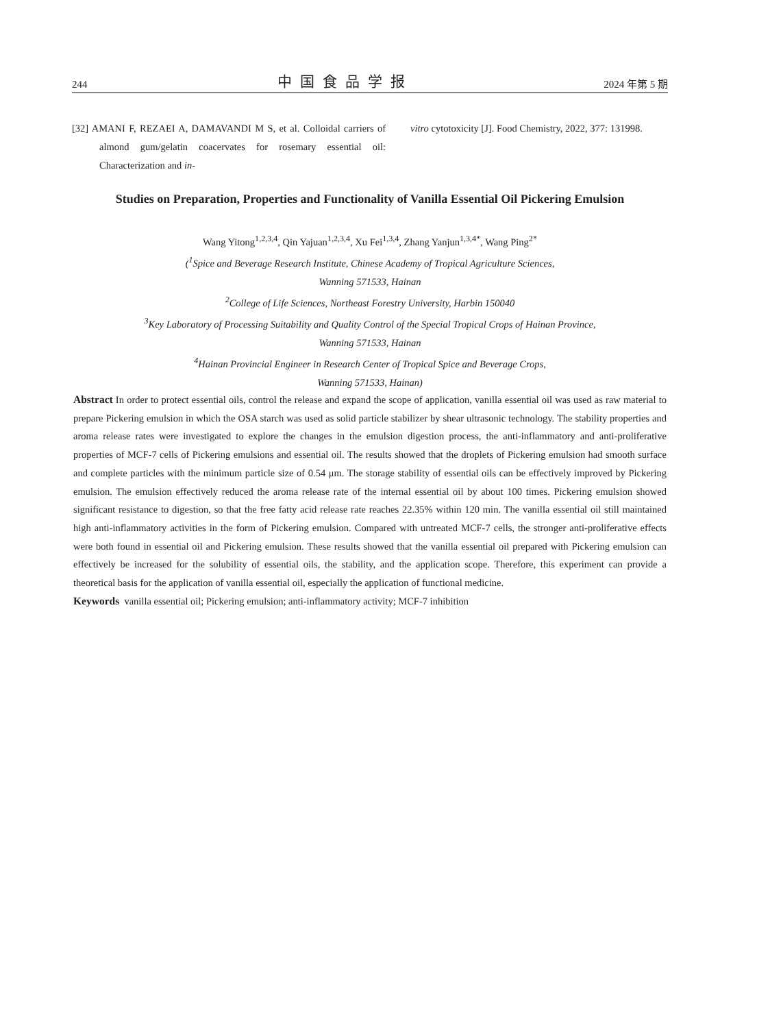244 中国食品学报 2024 年第 5 期
[32] AMANI F, REZAEI A, DAMAVANDI M S, et al. Colloidal carriers of almond gum/gelatin coacervates for rosemary essential oil: Characterization and in-
vitro cytotoxicity [J]. Food Chemistry, 2022, 377: 131998.
Studies on Preparation, Properties and Functionality of Vanilla Essential Oil Pickering Emulsion
Wang Yitong<sup>1,2,3,4</sup>, Qin Yajuan<sup>1,2,3,4</sup>, Xu Fei<sup>1,3,4</sup>, Zhang Yanjun<sup>1,3,4*</sup>, Wang Ping<sup>2*</sup>
(<sup>1</sup>Spice and Beverage Research Institute, Chinese Academy of Tropical Agriculture Sciences,
Wanning 571533, Hainan
<sup>2</sup> College of Life Sciences, Northeast Forestry University, Harbin 150040
<sup>3</sup> Key Laboratory of Processing Suitability and Quality Control of the Special Tropical Crops of Hainan Province,
Wanning 571533, Hainan
<sup>4</sup> Hainan Provincial Engineer in Research Center of Tropical Spice and Beverage Crops,
Wanning 571533, Hainan)
Abstract In order to protect essential oils, control the release and expand the scope of application, vanilla essential oil was used as raw material to prepare Pickering emulsion in which the OSA starch was used as solid particle stabilizer by shear ultrasonic technology. The stability properties and aroma release rates were investigated to explore the changes in the emulsion digestion process, the anti-inflammatory and anti-proliferative properties of MCF-7 cells of Pickering emulsions and essential oil. The results showed that the droplets of Pickering emulsion had smooth surface and complete particles with the minimum particle size of 0.54 μm. The storage stability of essential oils can be effectively improved by Pickering emulsion. The emulsion effectively reduced the aroma release rate of the internal essential oil by about 100 times. Pickering emulsion showed significant resistance to digestion, so that the free fatty acid release rate reaches 22.35% within 120 min. The vanilla essential oil still maintained high anti-inflammatory activities in the form of Pickering emulsion. Compared with untreated MCF-7 cells, the stronger anti-proliferative effects were both found in essential oil and Pickering emulsion. These results showed that the vanilla essential oil prepared with Pickering emulsion can effectively be increased for the solubility of essential oils, the stability, and the application scope. Therefore, this experiment can provide a theoretical basis for the application of vanilla essential oil, especially the application of functional medicine.
Keywords vanilla essential oil; Pickering emulsion; anti-inflammatory activity; MCF-7 inhibition